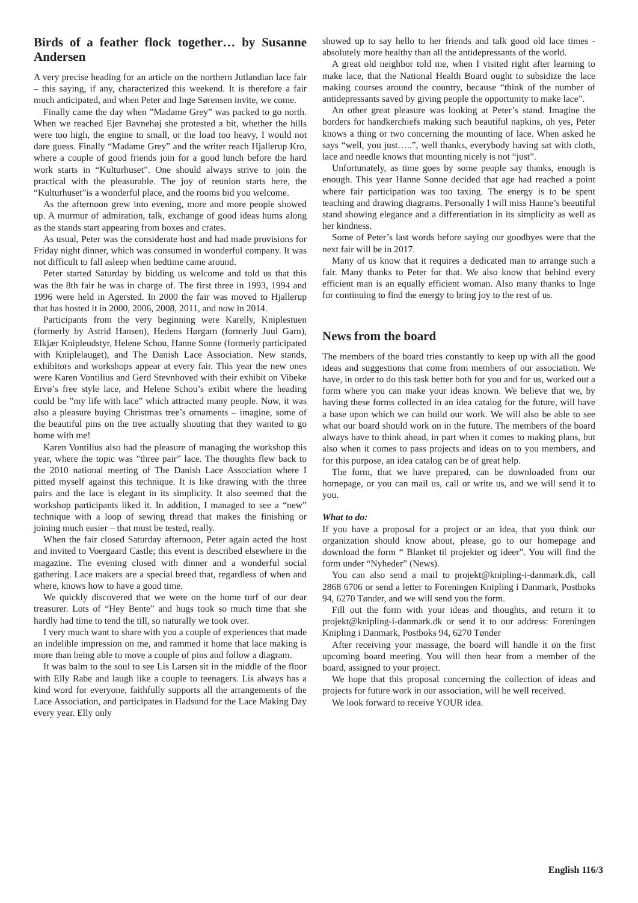Birds of a feather flock together… by Susanne Andersen
A very precise heading for an article on the northern Jutlandian lace fair – this saying, if any, characterized this weekend. It is therefore a fair much anticipated, and when Peter and Inge Sørensen invite, we come.
Finally came the day when ”Madame Grey” was packed to go north. When we reached Ejer Bavnehøj she protested a bit, whether the hills were too high, the engine to small, or the load too heavy, I would not dare guess. Finally “Madame Grey” and the writer reach Hjallerup Kro, where a couple of good friends join for a good lunch before the hard work starts in “Kulturhuset”. One should always strive to join the practical with the pleasurable. The joy of reunion starts here, the “Kulturhuset”is a wonderful place, and the rooms bid you welcome.
As the afternoon grew into evening, more and more people showed up. A murmur of admiration, talk, exchange of good ideas hums along as the stands start appearing from boxes and crates.
As usual, Peter was the considerate host and had made provisions for Friday night dinner, which was consumed in wonderful company. It was not difficult to fall asleep when bedtime came around.
Peter started Saturday by bidding us welcome and told us that this was the 8th fair he was in charge of. The first three in 1993, 1994 and 1996 were held in Agersted. In 2000 the fair was moved to Hjallerup that has hosted it in 2000, 2006, 2008, 2011, and now in 2014.
Participants from the very beginning were Karelly, Kniplestuen (formerly by Astrid Hansen), Hedens Hørgarn (formerly Juul Garn), Elkjær Knipleudstyr, Helene Schou, Hanne Sonne (formerly participated with Kniplelauget), and The Danish Lace Association. New stands, exhibitors and workshops appear at every fair. This year the new ones were Karen Vontilius and Gerd Stevnhoved with their exhibit on Vibeke Ervø’s free style lace, and Helene Schou’s exibit where the heading could be ”my life with lace” which attracted many people. Now, it was also a pleasure buying Christmas tree’s ornaments – imagine, some of the beautiful pins on the tree actually shouting that they wanted to go home with me!
Karen Vontilius also had the pleasure of managing the workshop this year, where the topic was ”three pair” lace. The thoughts flew back to the 2010 national meeting of The Danish Lace Association where I pitted myself against this technique. It is like drawing with the three pairs and the lace is elegant in its simplicity. It also seemed that the workshop participants liked it. In addition, I managed to see a “new” technique with a loop of sewing thread that makes the finishing or joining much easier – that must be tested, really.
When the fair closed Saturday afternoon, Peter again acted the host and invited to Voergaard Castle; this event is described elsewhere in the magazine. The evening closed with dinner and a wonderful social gathering. Lace makers are a special breed that, regardless of when and where, knows how to have a good time.
We quickly discovered that we were on the home turf of our dear treasurer. Lots of “Hey Bente” and hugs took so much time that she hardly had time to tend the till, so naturally we took over.
I very much want to share with you a couple of experiences that made an indelible impression on me, and rammed it home that lace making is more than being able to move a couple of pins and follow a diagram.
It was balm to the soul to see Lis Larsen sit in the middle of the floor with Elly Rabe and laugh like a couple to teenagers. Lis always has a kind word for everyone, faithfully supports all the arrangements of the Lace Association, and participates in Hadsund for the Lace Making Day every year. Elly only
showed up to say hello to her friends and talk good old lace times - absolutely more healthy than all the antidepressants of the world.
A great old neighbor told me, when I visited right after learning to make lace, that the National Health Board ought to subsidize the lace making courses around the country, because “think of the number of antidepressants saved by giving people the opportunity to make lace”.
An other great pleasure was looking at Peter’s stand. Imagine the borders for handkerchiefs making such beautiful napkins, oh yes, Peter knows a thing or two concerning the mounting of lace. When asked he says “well, you just…..”, well thanks, everybody having sat with cloth, lace and needle knows that mounting nicely is not “just”.
Unfortunately, as time goes by some people say thanks, enough is enough. This year Hanne Sonne decided that age had reached a point where fair participation was too taxing. The energy is to be spent teaching and drawing diagrams. Personally I will miss Hanne’s beautiful stand showing elegance and a differentiation in its simplicity as well as her kindness.
Some of Peter’s last words before saying our goodbyes were that the next fair will be in 2017.
Many of us know that it requires a dedicated man to arrange such a fair. Many thanks to Peter for that. We also know that behind every efficient man is an equally efficient woman. Also many thanks to Inge for continuing to find the energy to bring joy to the rest of us.
News from the board
The members of the board tries constantly to keep up with all the good ideas and suggestions that come from members of our association. We have, in order to do this task better both for you and for us, worked out a form where you can make your ideas known. We believe that we, by having these forms collected in an idea catalog for the future, will have a base upon which we can build our work. We will also be able to see what our board should work on in the future. The members of the board always have to think ahead, in part when it comes to making plans, but also when it comes to pass projects and ideas on to you members, and for this purpose, an idea catalog can be of great help.
The form, that we have prepared, can be downloaded from our homepage, or you can mail us, call or write us, and we will send it to you.
What to do:
If you have a proposal for a project or an idea, that you think our organization should know about, please, go to our homepage and download the form “ Blanket til projekter og ideer”. You will find the form under “Nyheder” (News).
You can also send a mail to projekt@knipling-i-danmark.dk, call 2868 6706 or send a letter to Foreningen Knipling i Danmark, Postboks 94, 6270 Tønder, and we will send you the form.
Fill out the form with your ideas and thoughts, and return it to projekt@knipling-i-danmark.dk or send it to our address: Foreningen Knipling i Danmark, Postboks 94, 6270 Tønder
After receiving your massage, the board will handle it on the first upcoming board meeting. You will then hear from a member of the board, assigned to your project.
We hope that this proposal concerning the collection of ideas and projects for future work in our association, will be well received.
We look forward to receive YOUR idea.
English 116/3